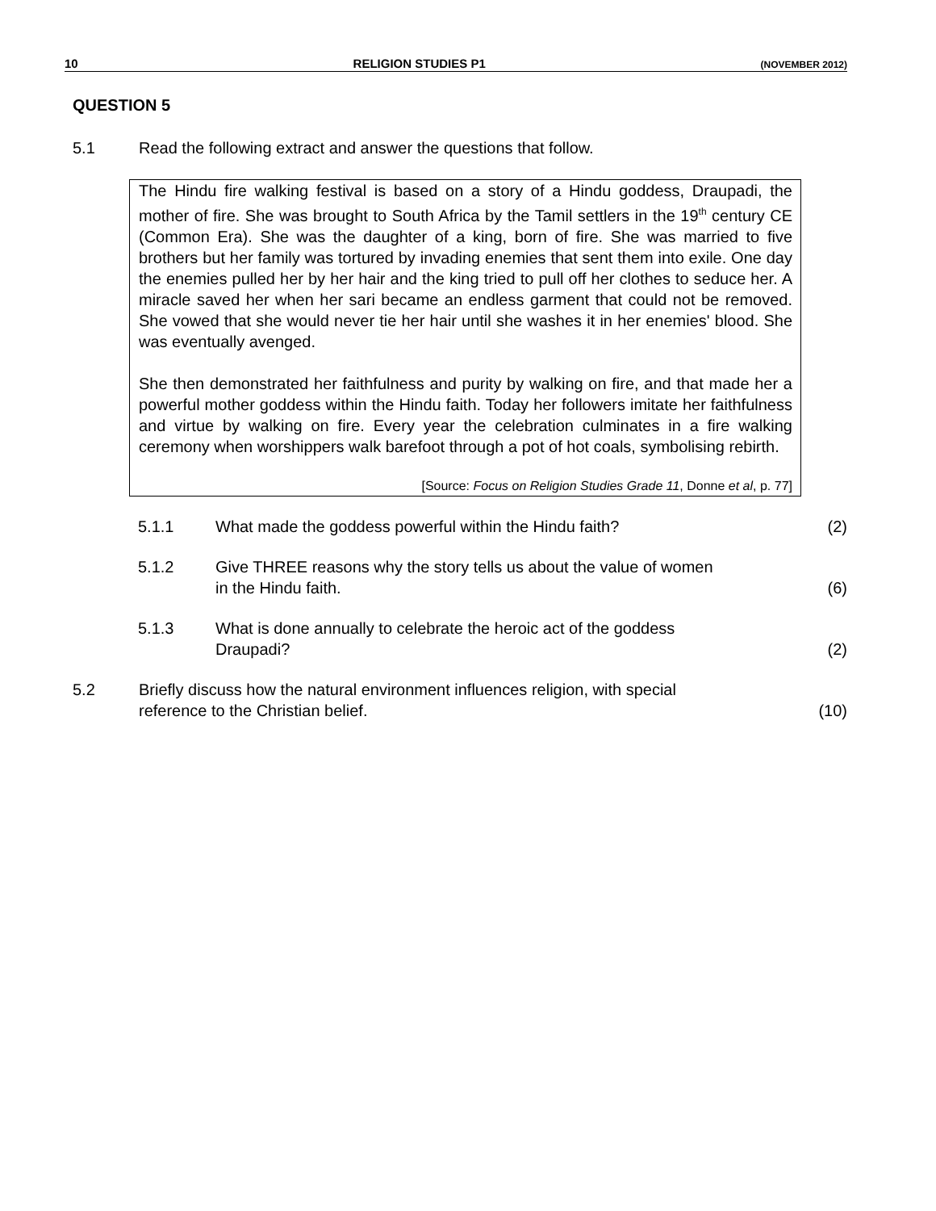10 RELIGION STUDIES P1 (NOVEMBER 2012)
QUESTION 5
5.1 Read the following extract and answer the questions that follow.
The Hindu fire walking festival is based on a story of a Hindu goddess, Draupadi, the mother of fire. She was brought to South Africa by the Tamil settlers in the 19<sup>th</sup> century CE (Common Era). She was the daughter of a king, born of fire. She was married to five brothers but her family was tortured by invading enemies that sent them into exile. One day the enemies pulled her by her hair and the king tried to pull off her clothes to seduce her. A miracle saved her when her sari became an endless garment that could not be removed. She vowed that she would never tie her hair until she washes it in her enemies' blood. She was eventually avenged.
She then demonstrated her faithfulness and purity by walking on fire, and that made her a powerful mother goddess within the Hindu faith. Today her followers imitate her faithfulness and virtue by walking on fire. Every year the celebration culminates in a fire walking ceremony when worshippers walk barefoot through a pot of hot coals, symbolising rebirth.
[Source: Focus on Religion Studies Grade 11, Donne et al, p. 77]
5.1.1 What made the goddess powerful within the Hindu faith? (2)
5.1.2 Give THREE reasons why the story tells us about the value of women
in the Hindu faith. (6)
5.1.3 What is done annually to celebrate the heroic act of the goddess
Draupadi? (2)
5.2 Briefly discuss how the natural environment influences religion, with special
reference to the Christian belief. (10)